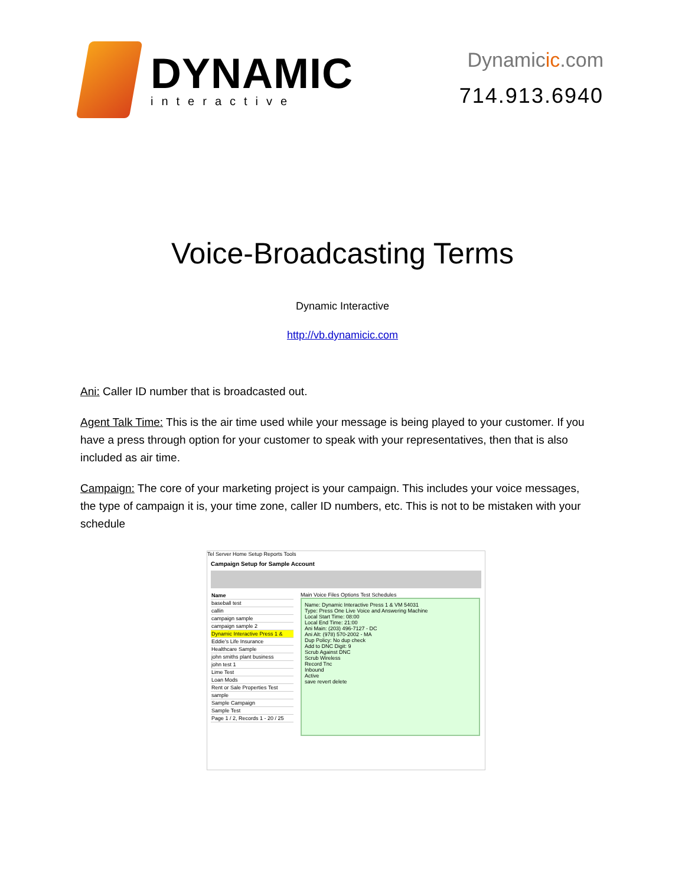DYNAMIC
interactive
Dynamicic.com
714.913.6940
Voice-Broadcasting Terms
Dynamic Interactive
http://vb.dynamicic.com
Ani: Caller ID number that is broadcasted out.
Agent Talk Time: This is the air time used while your message is being played to your customer. If you have a press through option for your customer to speak with your representatives, then that is also included as air time.
Campaign: The core of your marketing project is your campaign. This includes your voice messages, the type of campaign it is, your time zone, caller ID numbers, etc. This is not to be mistaken with your schedule
Tel Server Home Setup Reports Tools
Campaign Setup for Sample Account
Name
baseball test
callin
campaign sample
campaign sample 2
Dynamic Interactive Press 1 &
Eddie's Life Insurance
Healthcare Sample
john smiths plant business
john test 1
Lime Test
Loan Mods
Rent or Sale Properties Test
sample
Sample Campaign
Sample Test
Page 1 / 2, Records 1 - 20 / 25
Main Voice Files Options Test Schedules
Name: Dynamic Interactive Press 1 & VM 54031
Type: Press One Live Voice and Answering Machine
Local Start Time: 08:00
Local End Time: 21:00
Ani Main: (203) 496-7127 - DC
Ani Alt: (978) 570-2002 - MA
Dup Policy: No dup check
Add to DNC Digit: 9
Scrub Against DNC
Scrub Wireless
Record Tnc
Inbound
Active
save revert delete